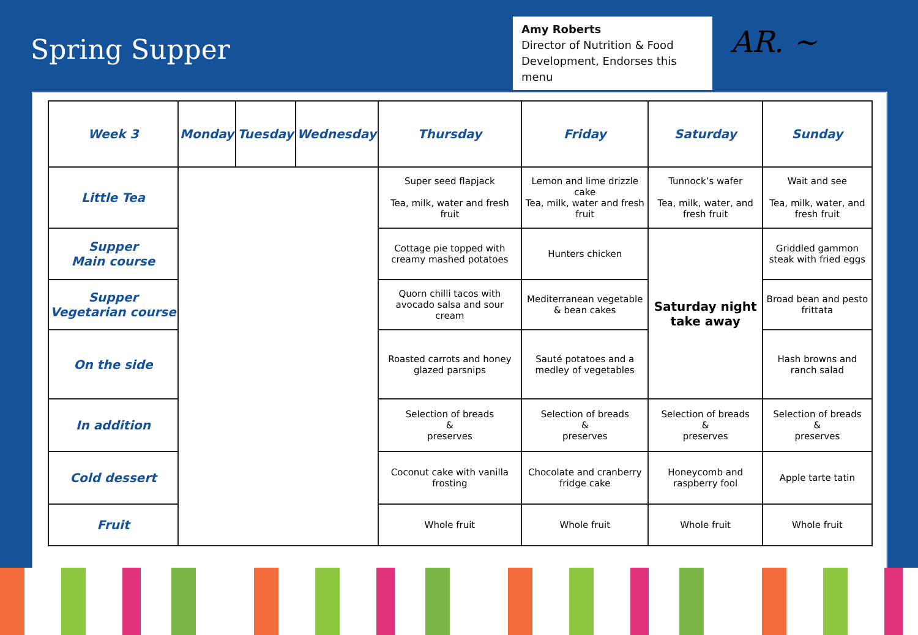Spring Supper
Amy Roberts
Director of Nutrition & Food Development, Endorses this menu
AR. ~
| Week 3 | Monday | Tuesday | Wednesday | Thursday | Friday | Saturday | Sunday |
| --- | --- | --- | --- | --- | --- | --- | --- |
| Little Tea | | | | Super seed flapjack Tea, milk, water and fresh fruit | Lemon and lime drizzle cake Tea, milk, water and fresh fruit | Tunnock’s wafer Tea, milk, water, and fresh fruit | Wait and see Tea, milk, water, and fresh fruit |
| Supper Main course | | | | Cottage pie topped with creamy mashed potatoes | Hunters chicken | Saturday night take away | Griddled gammon steak with fried eggs |
| Supper Vegetarian course | | | | Quorn chilli tacos with avocado salsa and sour cream | Mediterranean vegetable & bean cakes | | Broad bean and pesto frittata |
| On the side | | | | Roasted carrots and honey glazed parsnips | Sauté potatoes and a medley of vegetables | | Hash browns and ranch salad |
| In addition | | | | Selection of breads & preserves | Selection of breads & preserves | Selection of breads & preserves | Selection of breads & preserves |
| Cold dessert | | | | Coconut cake with vanilla frosting | Chocolate and cranberry fridge cake | Honeycomb and raspberry fool | Apple tarte tatin |
| Fruit | | | | Whole fruit | Whole fruit | Whole fruit | Whole fruit |